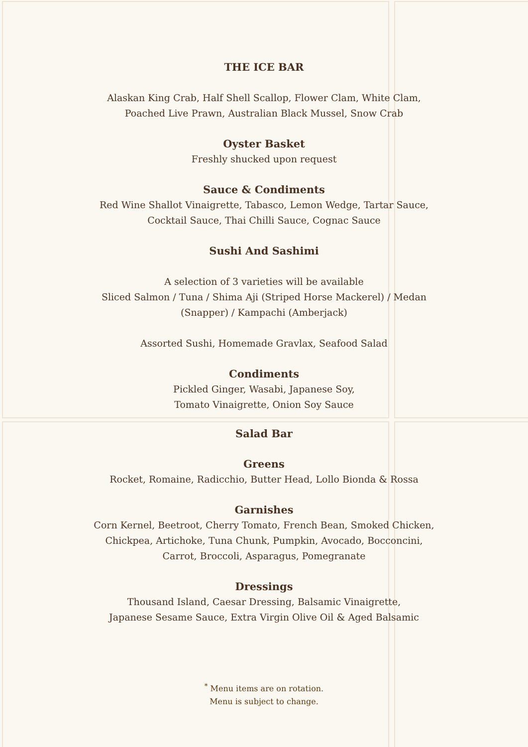THE ICE BAR
Alaskan King Crab, Half Shell Scallop, Flower Clam, White Clam,
Poached Live Prawn, Australian Black Mussel, Snow Crab
Oyster Basket
Freshly shucked upon request
Sauce & Condiments
Red Wine Shallot Vinaigrette, Tabasco, Lemon Wedge, Tartar Sauce,
Cocktail Sauce, Thai Chilli Sauce, Cognac Sauce
Sushi And Sashimi
A selection of 3 varieties will be available
Sliced Salmon / Tuna / Shima Aji (Striped Horse Mackerel) / Medan
(Snapper) / Kampachi (Amberjack)
Assorted Sushi, Homemade Gravlax, Seafood Salad
Condiments
Pickled Ginger, Wasabi, Japanese Soy,
Tomato Vinaigrette, Onion Soy Sauce
Salad Bar
Greens
Rocket, Romaine, Radicchio, Butter Head, Lollo Bionda & Rossa
Garnishes
Corn Kernel, Beetroot, Cherry Tomato, French Bean, Smoked Chicken,
Chickpea, Artichoke, Tuna Chunk, Pumpkin, Avocado, Bocconcini,
Carrot, Broccoli, Asparagus, Pomegranate
Dressings
Thousand Island, Caesar Dressing, Balsamic Vinaigrette,
Japanese Sesame Sauce, Extra Virgin Olive Oil & Aged Balsamic
<sup>*</sup> Menu items are on rotation.
Menu is subject to change.